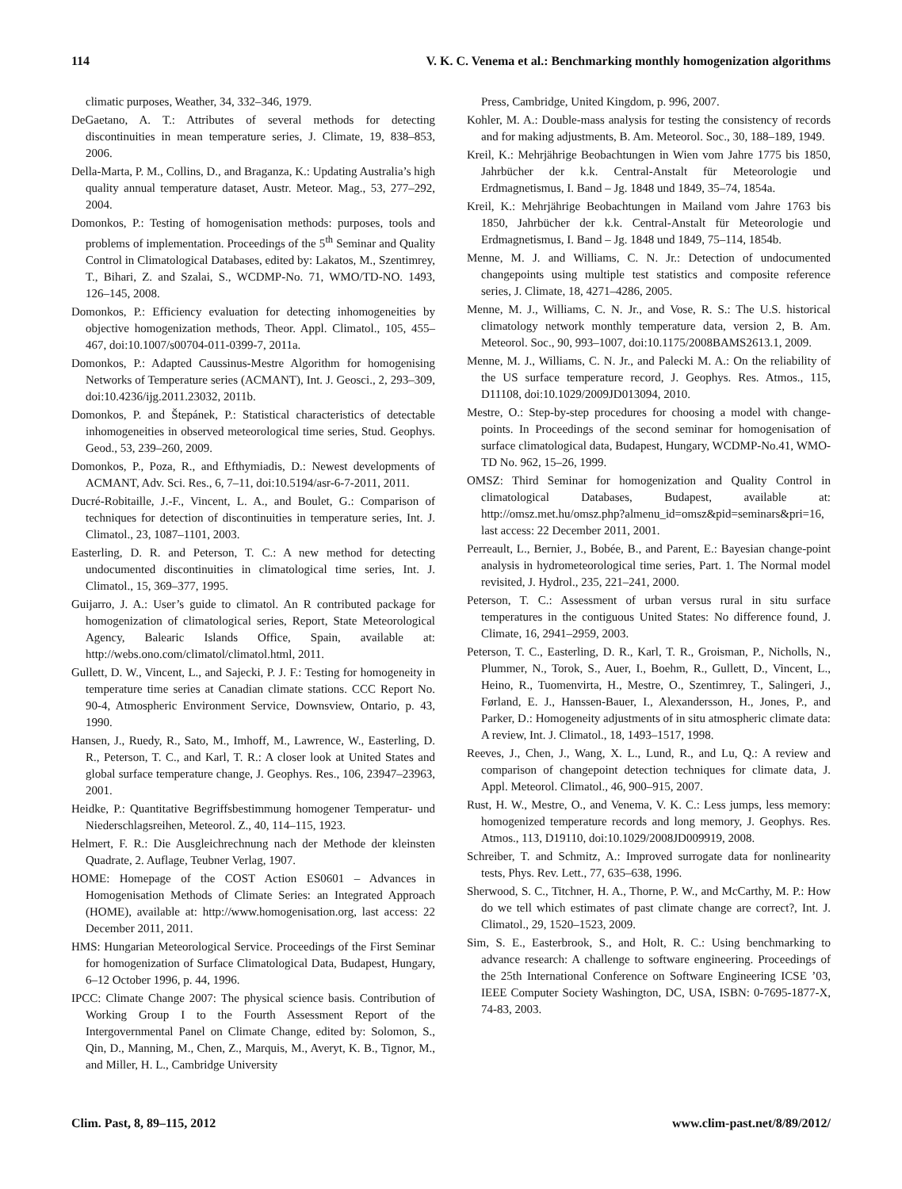114 V. K. C. Venema et al.: Benchmarking monthly homogenization algorithms
climatic purposes, Weather, 34, 332–346, 1979.
DeGaetano, A. T.: Attributes of several methods for detecting discontinuities in mean temperature series, J. Climate, 19, 838–853, 2006.
Della-Marta, P. M., Collins, D., and Braganza, K.: Updating Australia’s high quality annual temperature dataset, Austr. Meteor. Mag., 53, 277–292, 2004.
Domonkos, P.: Testing of homogenisation methods: purposes, tools and problems of implementation. Proceedings of the 5<sup>th</sup> Seminar and Quality Control in Climatological Databases, edited by: Lakatos, M., Szentimrey, T., Bihari, Z. and Szalai, S., WCDMP-No. 71, WMO/TD-NO. 1493, 126–145, 2008.
Domonkos, P.: Efficiency evaluation for detecting inhomogeneities by objective homogenization methods, Theor. Appl. Climatol., 105, 455–467, doi:10.1007/s00704-011-0399-7, 2011a.
Domonkos, P.: Adapted Caussinus-Mestre Algorithm for homogenising Networks of Temperature series (ACMANT), Int. J. Geosci., 2, 293–309, doi:10.4236/ijg.2011.23032, 2011b.
Domonkos, P. and Štepánek, P.: Statistical characteristics of detectable inhomogeneities in observed meteorological time series, Stud. Geophys. Geod., 53, 239–260, 2009.
Domonkos, P., Poza, R., and Efthymiadis, D.: Newest developments of ACMANT, Adv. Sci. Res., 6, 7–11, doi:10.5194/asr-6-7-2011, 2011.
Ducré-Robitaille, J.-F., Vincent, L. A., and Boulet, G.: Comparison of techniques for detection of discontinuities in temperature series, Int. J. Climatol., 23, 1087–1101, 2003.
Easterling, D. R. and Peterson, T. C.: A new method for detecting undocumented discontinuities in climatological time series, Int. J. Climatol., 15, 369–377, 1995.
Guijarro, J. A.: User’s guide to climatol. An R contributed package for homogenization of climatological series, Report, State Meteorological Agency, Balearic Islands Office, Spain, available at: http://webs.ono.com/climatol/climatol.html, 2011.
Gullett, D. W., Vincent, L., and Sajecki, P. J. F.: Testing for homogeneity in temperature time series at Canadian climate stations. CCC Report No. 90-4, Atmospheric Environment Service, Downsview, Ontario, p. 43, 1990.
Hansen, J., Ruedy, R., Sato, M., Imhoff, M., Lawrence, W., Easterling, D. R., Peterson, T. C., and Karl, T. R.: A closer look at United States and global surface temperature change, J. Geophys. Res., 106, 23947–23963, 2001.
Heidke, P.: Quantitative Begriffsbestimmung homogener Temperatur- und Niederschlagsreihen, Meteorol. Z., 40, 114–115, 1923.
Helmert, F. R.: Die Ausgleichrechnung nach der Methode der kleinsten Quadrate, 2. Auflage, Teubner Verlag, 1907.
HOME: Homepage of the COST Action ES0601 – Advances in Homogenisation Methods of Climate Series: an Integrated Approach (HOME), available at: http://www.homogenisation.org, last access: 22 December 2011, 2011.
HMS: Hungarian Meteorological Service. Proceedings of the First Seminar for homogenization of Surface Climatological Data, Budapest, Hungary, 6–12 October 1996, p. 44, 1996.
IPCC: Climate Change 2007: The physical science basis. Contribution of Working Group I to the Fourth Assessment Report of the Intergovernmental Panel on Climate Change, edited by: Solomon, S., Qin, D., Manning, M., Chen, Z., Marquis, M., Averyt, K. B., Tignor, M., and Miller, H. L., Cambridge University
Press, Cambridge, United Kingdom, p. 996, 2007.
Kohler, M. A.: Double-mass analysis for testing the consistency of records and for making adjustments, B. Am. Meteorol. Soc., 30, 188–189, 1949.
Kreil, K.: Mehrjährige Beobachtungen in Wien vom Jahre 1775 bis 1850, Jahrbücher der k.k. Central-Anstalt für Meteorologie und Erdmagnetismus, I. Band – Jg. 1848 und 1849, 35–74, 1854a.
Kreil, K.: Mehrjährige Beobachtungen in Mailand vom Jahre 1763 bis 1850, Jahrbücher der k.k. Central-Anstalt für Meteorologie und Erdmagnetismus, I. Band – Jg. 1848 und 1849, 75–114, 1854b.
Menne, M. J. and Williams, C. N. Jr.: Detection of undocumented changepoints using multiple test statistics and composite reference series, J. Climate, 18, 4271–4286, 2005.
Menne, M. J., Williams, C. N. Jr., and Vose, R. S.: The U.S. historical climatology network monthly temperature data, version 2, B. Am. Meteorol. Soc., 90, 993–1007, doi:10.1175/2008BAMS2613.1, 2009.
Menne, M. J., Williams, C. N. Jr., and Palecki M. A.: On the reliability of the US surface temperature record, J. Geophys. Res. Atmos., 115, D11108, doi:10.1029/2009JD013094, 2010.
Mestre, O.: Step-by-step procedures for choosing a model with change-points. In Proceedings of the second seminar for homogenisation of surface climatological data, Budapest, Hungary, WCDMP-No.41, WMO-TD No. 962, 15–26, 1999.
OMSZ: Third Seminar for homogenization and Quality Control in climatological Databases, Budapest, available at: http://omsz.met.hu/omsz.php?almenu_id=omsz&pid=seminars&pri=16, last access: 22 December 2011, 2001.
Perreault, L., Bernier, J., Bobée, B., and Parent, E.: Bayesian change-point analysis in hydrometeorological time series, Part. 1. The Normal model revisited, J. Hydrol., 235, 221–241, 2000.
Peterson, T. C.: Assessment of urban versus rural in situ surface temperatures in the contiguous United States: No difference found, J. Climate, 16, 2941–2959, 2003.
Peterson, T. C., Easterling, D. R., Karl, T. R., Groisman, P., Nicholls, N., Plummer, N., Torok, S., Auer, I., Boehm, R., Gullett, D., Vincent, L., Heino, R., Tuomenvirta, H., Mestre, O., Szentimrey, T., Salingeri, J., Førland, E. J., Hanssen-Bauer, I., Alexandersson, H., Jones, P., and Parker, D.: Homogeneity adjustments of in situ atmospheric climate data: A review, Int. J. Climatol., 18, 1493–1517, 1998.
Reeves, J., Chen, J., Wang, X. L., Lund, R., and Lu, Q.: A review and comparison of changepoint detection techniques for climate data, J. Appl. Meteorol. Climatol., 46, 900–915, 2007.
Rust, H. W., Mestre, O., and Venema, V. K. C.: Less jumps, less memory: homogenized temperature records and long memory, J. Geophys. Res. Atmos., 113, D19110, doi:10.1029/2008JD009919, 2008.
Schreiber, T. and Schmitz, A.: Improved surrogate data for nonlinearity tests, Phys. Rev. Lett., 77, 635–638, 1996.
Sherwood, S. C., Titchner, H. A., Thorne, P. W., and McCarthy, M. P.: How do we tell which estimates of past climate change are correct?, Int. J. Climatol., 29, 1520–1523, 2009.
Sim, S. E., Easterbrook, S., and Holt, R. C.: Using benchmarking to advance research: A challenge to software engineering. Proceedings of the 25th International Conference on Software Engineering ICSE ’03, IEEE Computer Society Washington, DC, USA, ISBN: 0-7695-1877-X, 74-83, 2003.
Clim. Past, 8, 89–115, 2012 www.clim-past.net/8/89/2012/